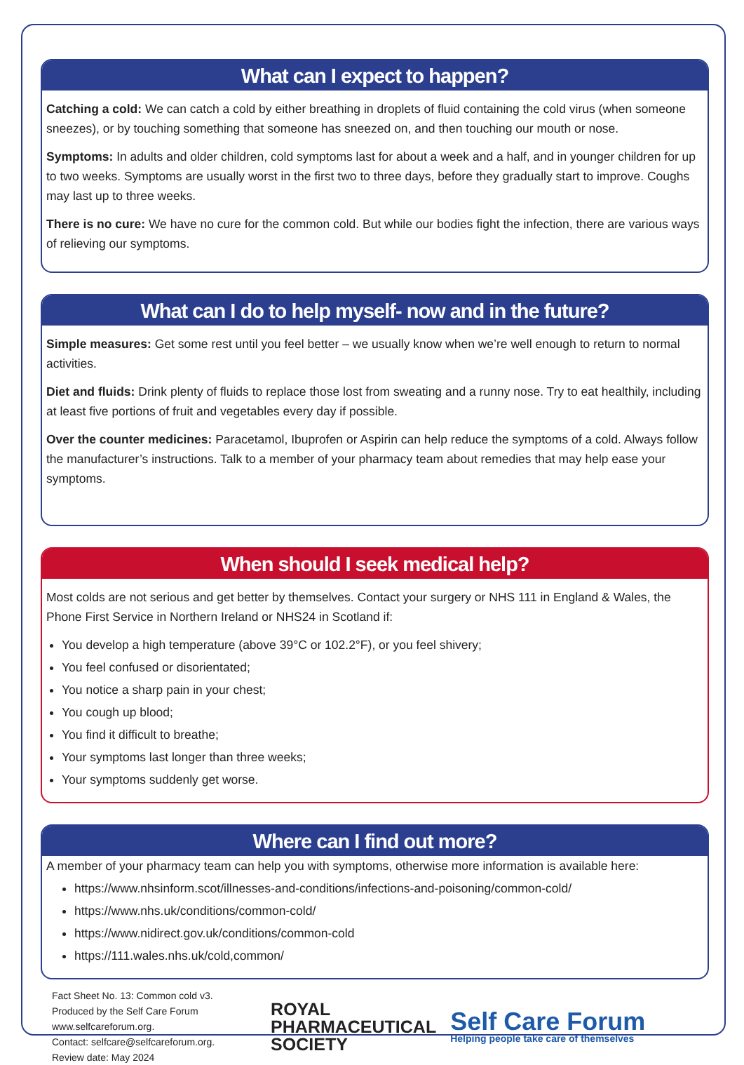What can I expect to happen?
Catching a cold: We can catch a cold by either breathing in droplets of fluid containing the cold virus (when someone sneezes), or by touching something that someone has sneezed on, and then touching our mouth or nose.
Symptoms: In adults and older children, cold symptoms last for about a week and a half, and in younger children for up to two weeks. Symptoms are usually worst in the first two to three days, before they gradually start to improve. Coughs may last up to three weeks.
There is no cure: We have no cure for the common cold. But while our bodies fight the infection, there are various ways of relieving our symptoms.
What can I do to help myself- now and in the future?
Simple measures: Get some rest until you feel better – we usually know when we’re well enough to return to normal activities.
Diet and fluids: Drink plenty of fluids to replace those lost from sweating and a runny nose. Try to eat healthily, including at least five portions of fruit and vegetables every day if possible.
Over the counter medicines: Paracetamol, Ibuprofen or Aspirin can help reduce the symptoms of a cold. Always follow the manufacturer’s instructions. Talk to a member of your pharmacy team about remedies that may help ease your symptoms.
When should I seek medical help?
Most colds are not serious and get better by themselves. Contact your surgery or NHS 111 in England & Wales, the Phone First Service in Northern Ireland or NHS24 in Scotland if:
You develop a high temperature (above 39°C or 102.2°F), or you feel shivery;
You feel confused or disorientated;
You notice a sharp pain in your chest;
You cough up blood;
You find it difficult to breathe;
Your symptoms last longer than three weeks;
Your symptoms suddenly get worse.
Where can I find out more?
A member of your pharmacy team can help you with symptoms, otherwise more information is available here:
https://www.nhsinform.scot/illnesses-and-conditions/infections-and-poisoning/common-cold/
https://www.nhs.uk/conditions/common-cold/
https://www.nidirect.gov.uk/conditions/common-cold
https://111.wales.nhs.uk/cold,common/
Fact Sheet No. 13: Common cold v3.
Produced by the Self Care Forum
www.selfcareforum.org.
Contact: selfcare@selfcareforum.org.
Review date: May 2024
ROYAL
PHARMACEUTICAL
SOCIETY
Self Care Forum
Helping people take care of themselves